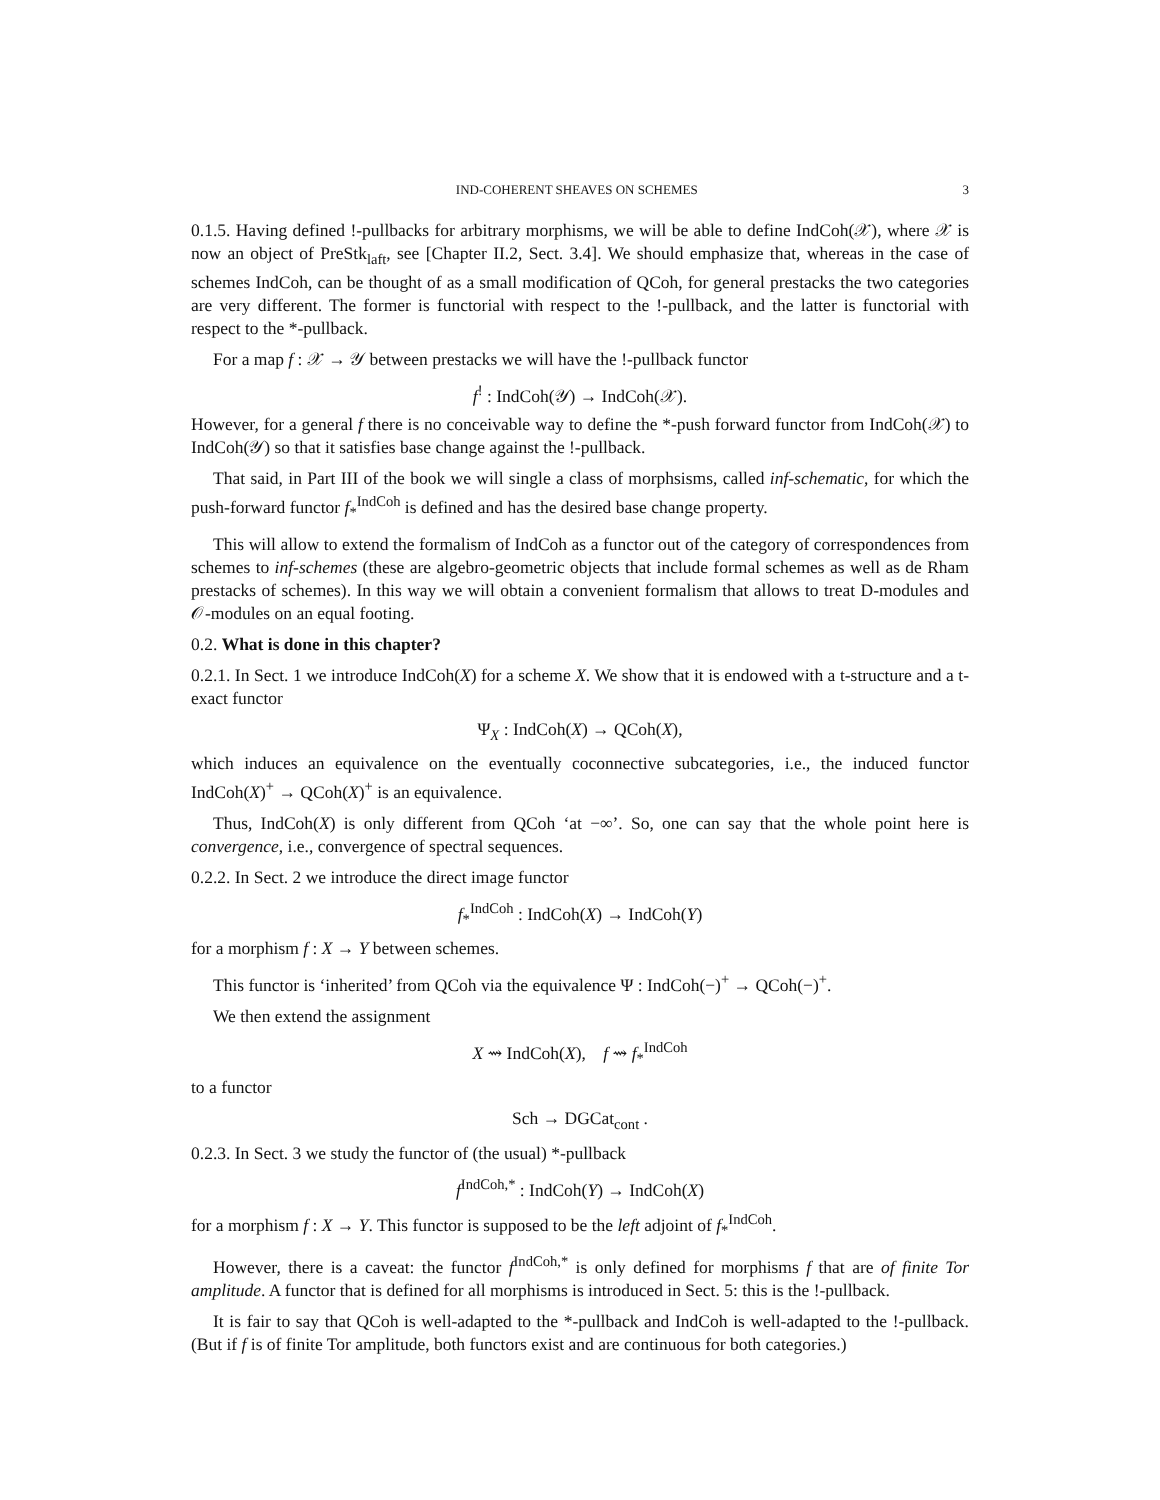IND-COHERENT SHEAVES ON SCHEMES 3
0.1.5. Having defined !-pullbacks for arbitrary morphisms, we will be able to define IndCoh(𝒳), where 𝒳 is now an object of PreStk<sub>laft</sub>, see [Chapter II.2, Sect. 3.4]. We should emphasize that, whereas in the case of schemes IndCoh, can be thought of as a small modification of QCoh, for general prestacks the two categories are very different. The former is functorial with respect to the !-pullback, and the latter is functorial with respect to the *-pullback.
For a map f : 𝒳 → 𝒴 between prestacks we will have the !-pullback functor
f<sup>!</sup> : IndCoh(𝒴) → IndCoh(𝒳).
However, for a general f there is no conceivable way to define the *-push forward functor from IndCoh(𝒳) to IndCoh(𝒴) so that it satisfies base change against the !-pullback.
That said, in Part III of the book we will single a class of morphsisms, called inf-schematic, for which the push-forward functor f<sub>*</sub><sup>IndCoh</sup> is defined and has the desired base change property.
This will allow to extend the formalism of IndCoh as a functor out of the category of correspondences from schemes to inf-schemes (these are algebro-geometric objects that include formal schemes as well as de Rham prestacks of schemes). In this way we will obtain a convenient formalism that allows to treat D-modules and 𝒪-modules on an equal footing.
0.2. What is done in this chapter?
0.2.1. In Sect. 1 we introduce IndCoh(X) for a scheme X. We show that it is endowed with a t-structure and a t-exact functor
Ψ<sub>X</sub> : IndCoh(X) → QCoh(X),
which induces an equivalence on the eventually coconnective subcategories, i.e., the induced functor IndCoh(X)<sup>+</sup> → QCoh(X)<sup>+</sup> is an equivalence.
Thus, IndCoh(X) is only different from QCoh ‘at −∞’. So, one can say that the whole point here is convergence, i.e., convergence of spectral sequences.
0.2.2. In Sect. 2 we introduce the direct image functor
f<sub>*</sub><sup>IndCoh</sup> : IndCoh(X) → IndCoh(Y)
for a morphism f : X → Y between schemes.
This functor is ‘inherited’ from QCoh via the equivalence Ψ : IndCoh(−)<sup>+</sup> → QCoh(−)<sup>+</sup>.
We then extend the assignment
X ⇝ IndCoh(X), f ⇝ f<sub>*</sub><sup>IndCoh</sup>
to a functor
Sch → DGCat<sub>cont</sub> .
0.2.3. In Sect. 3 we study the functor of (the usual) *-pullback
f<sup>IndCoh,*</sup> : IndCoh(Y) → IndCoh(X)
for a morphism f : X → Y. This functor is supposed to be the left adjoint of f<sub>*</sub><sup>IndCoh</sup>.
However, there is a caveat: the functor f<sup>IndCoh,*</sup> is only defined for morphisms f that are of finite Tor amplitude. A functor that is defined for all morphisms is introduced in Sect. 5: this is the !-pullback.
It is fair to say that QCoh is well-adapted to the *-pullback and IndCoh is well-adapted to the !-pullback. (But if f is of finite Tor amplitude, both functors exist and are continuous for both categories.)